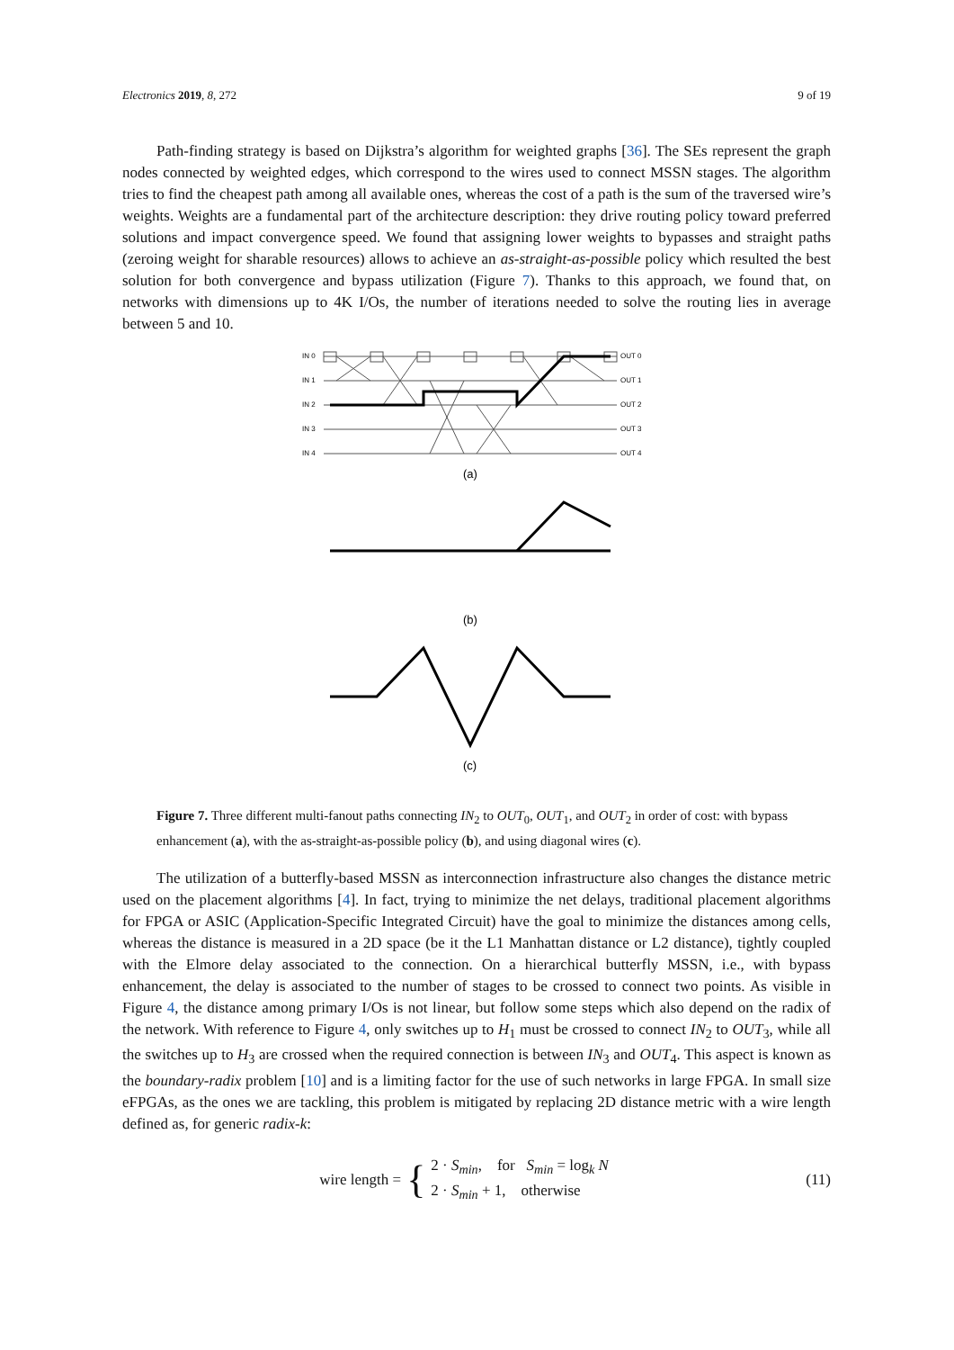Electronics 2019, 8, 272 9 of 19
Path-finding strategy is based on Dijkstra’s algorithm for weighted graphs [36]. The SEs represent the graph nodes connected by weighted edges, which correspond to the wires used to connect MSSN stages. The algorithm tries to find the cheapest path among all available ones, whereas the cost of a path is the sum of the traversed wire’s weights. Weights are a fundamental part of the architecture description: they drive routing policy toward preferred solutions and impact convergence speed. We found that assigning lower weights to bypasses and straight paths (zeroing weight for sharable resources) allows to achieve an as-straight-as-possible policy which resulted the best solution for both convergence and bypass utilization (Figure 7). Thanks to this approach, we found that, on networks with dimensions up to 4K I/Os, the number of iterations needed to solve the routing lies in average between 5 and 10.
IN 0
IN 1
IN 2
IN 3
IN 4
OUT 0
OUT 1
OUT 2
OUT 3
OUT 4
(a)
(b)
(c)
Figure 7. Three different multi-fanout paths connecting IN<sub>2</sub> to OUT<sub>0</sub>, OUT<sub>1</sub>, and OUT<sub>2</sub> in order of cost: with bypass enhancement (a), with the as-straight-as-possible policy (b), and using diagonal wires (c).
The utilization of a butterfly-based MSSN as interconnection infrastructure also changes the distance metric used on the placement algorithms [4]. In fact, trying to minimize the net delays, traditional placement algorithms for FPGA or ASIC (Application-Specific Integrated Circuit) have the goal to minimize the distances among cells, whereas the distance is measured in a 2D space (be it the L1 Manhattan distance or L2 distance), tightly coupled with the Elmore delay associated to the connection. On a hierarchical butterfly MSSN, i.e., with bypass enhancement, the delay is associated to the number of stages to be crossed to connect two points. As visible in Figure 4, the distance among primary I/Os is not linear, but follow some steps which also depend on the radix of the network. With reference to Figure 4, only switches up to H<sub>1</sub> must be crossed to connect IN<sub>2</sub> to OUT<sub>3</sub>, while all the switches up to H<sub>3</sub> are crossed when the required connection is between IN<sub>3</sub> and OUT<sub>4</sub>. This aspect is known as the boundary-radix problem [10] and is a limiting factor for the use of such networks in large FPGA. In small size eFPGAs, as the ones we are tackling, this problem is mitigated by replacing 2D distance metric with a wire length defined as, for generic radix-k:
wire length = { 2 · S<sub>min</sub>, for S<sub>min</sub> = log<sub>k</sub> N
2 · S<sub>min</sub> + 1, otherwise
(11)